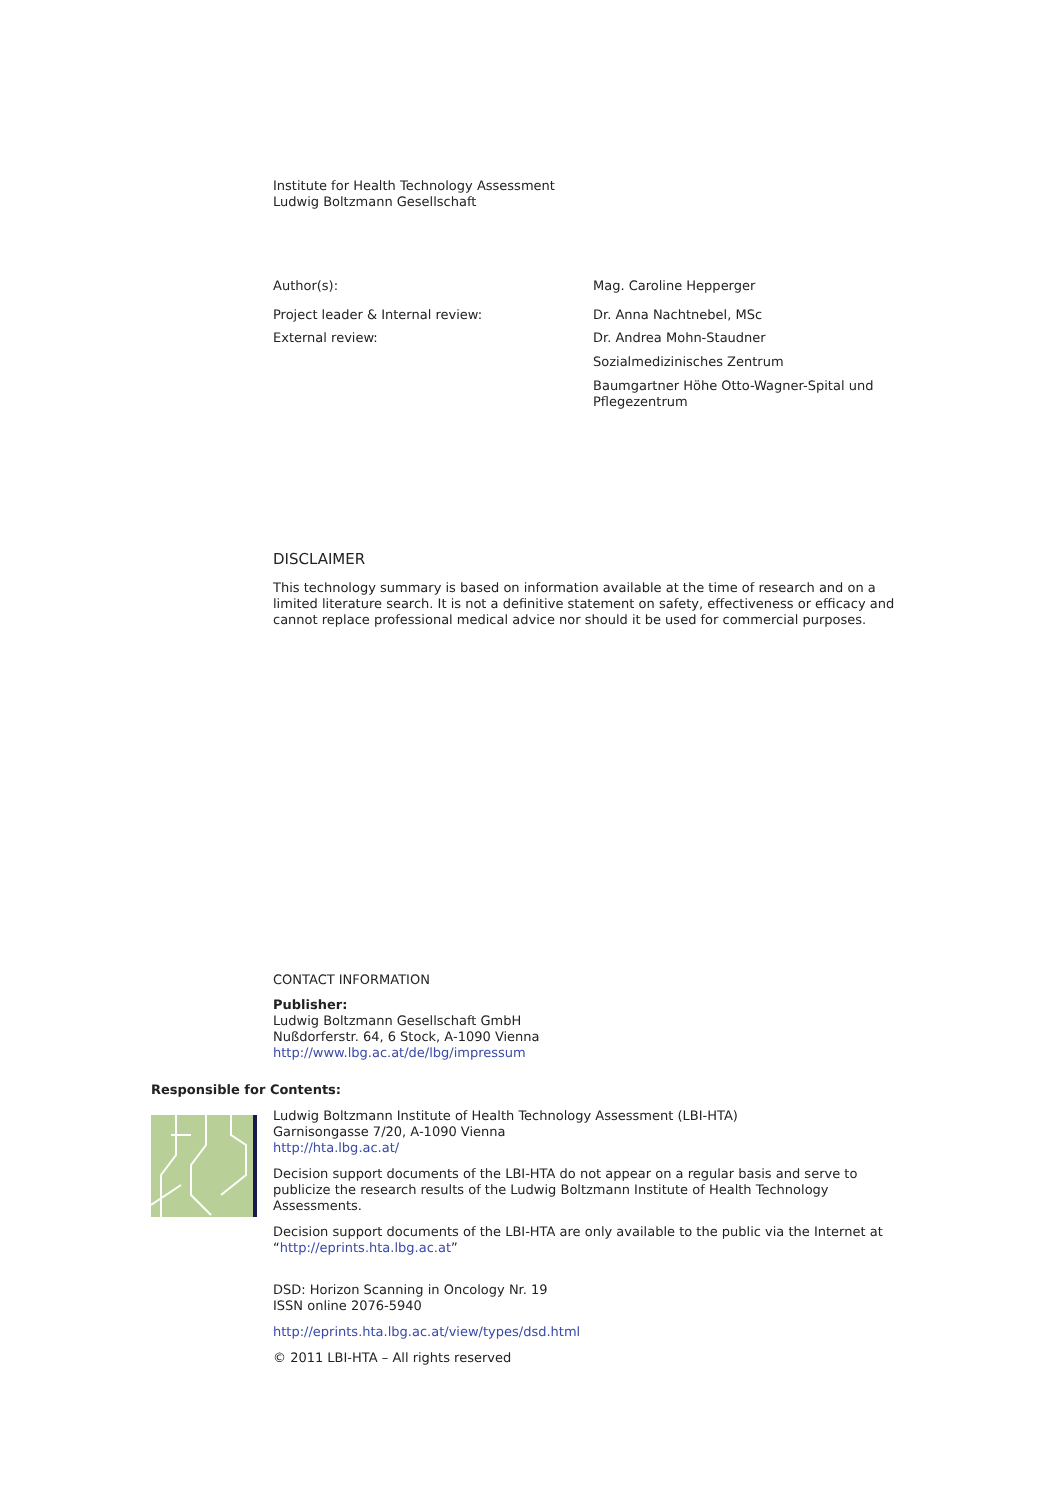Institute for Health Technology Assessment
Ludwig Boltzmann Gesellschaft
Author(s): Mag. Caroline Hepperger
Project leader & Internal review: Dr. Anna Nachtnebel, MSc
External review:
Dr. Andrea Mohn-Staudner
Sozialmedizinisches Zentrum
Baumgartner Höhe Otto-Wagner-Spital und
Pflegezentrum
DISCLAIMER
This technology summary is based on information available at the time of research and on a limited literature search. It is not a definitive statement on safety, effectiveness or efficacy and cannot replace professional medical advice nor should it be used for commercial purposes.
CONTACT INFORMATION
Publisher:
Ludwig Boltzmann Gesellschaft GmbH
Nußdorferstr. 64, 6 Stock, A-1090 Vienna
http://www.lbg.ac.at/de/lbg/impressum
Responsible for Contents:
Ludwig Boltzmann Institute of Health Technology Assessment (LBI-HTA)
Garnisongasse 7/20, A-1090 Vienna
http://hta.lbg.ac.at/
Decision support documents of the LBI-HTA do not appear on a regular basis and serve to publicize the research results of the Ludwig Boltzmann Institute of Health Technology Assessments.
Decision support documents of the LBI-HTA are only available to the public via the Internet at “http://eprints.hta.lbg.ac.at”
DSD: Horizon Scanning in Oncology Nr. 19
ISSN online 2076-5940
http://eprints.hta.lbg.ac.at/view/types/dsd.html
© 2011 LBI-HTA – All rights reserved